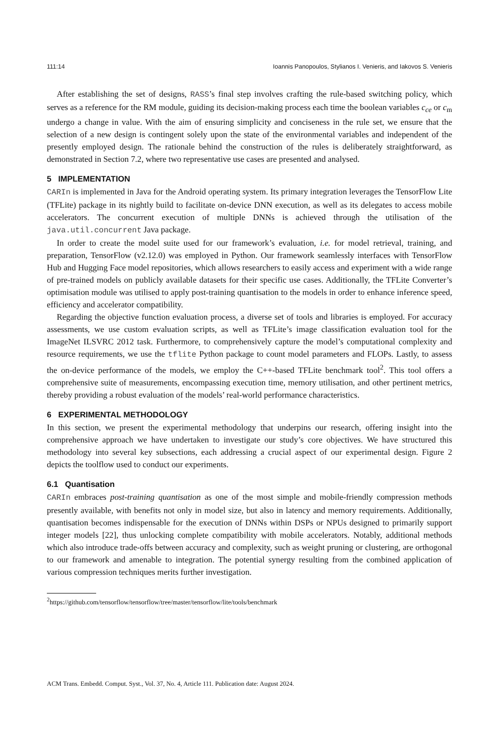111:14 Ioannis Panopoulos, Stylianos I. Venieris, and Iakovos S. Venieris
After establishing the set of designs, RASS’s final step involves crafting the rule-based switching policy, which serves as a reference for the RM module, guiding its decision-making process each time the boolean variables c<sub>ce</sub> or c<sub>m</sub> undergo a change in value. With the aim of ensuring simplicity and conciseness in the rule set, we ensure that the selection of a new design is contingent solely upon the state of the environmental variables and independent of the presently employed design. The rationale behind the construction of the rules is deliberately straightforward, as demonstrated in Section 7.2, where two representative use cases are presented and analysed.
5 IMPLEMENTATION
CARIn is implemented in Java for the Android operating system. Its primary integration leverages the TensorFlow Lite (TFLite) package in its nightly build to facilitate on-device DNN execution, as well as its delegates to access mobile accelerators. The concurrent execution of multiple DNNs is achieved through the utilisation of the java.util.concurrent Java package.
In order to create the model suite used for our framework’s evaluation, i.e. for model retrieval, training, and preparation, TensorFlow (v2.12.0) was employed in Python. Our framework seamlessly interfaces with TensorFlow Hub and Hugging Face model repositories, which allows researchers to easily access and experiment with a wide range of pre-trained models on publicly available datasets for their specific use cases. Additionally, the TFLite Converter’s optimisation module was utilised to apply post-training quantisation to the models in order to enhance inference speed, efficiency and accelerator compatibility.
Regarding the objective function evaluation process, a diverse set of tools and libraries is employed. For accuracy assessments, we use custom evaluation scripts, as well as TFLite’s image classification evaluation tool for the ImageNet ILSVRC 2012 task. Furthermore, to comprehensively capture the model’s computational complexity and resource requirements, we use the tflite Python package to count model parameters and FLOPs. Lastly, to assess the on-device performance of the models, we employ the C++-based TFLite benchmark tool<sup>2</sup>. This tool offers a comprehensive suite of measurements, encompassing execution time, memory utilisation, and other pertinent metrics, thereby providing a robust evaluation of the models’ real-world performance characteristics.
6 EXPERIMENTAL METHODOLOGY
In this section, we present the experimental methodology that underpins our research, offering insight into the comprehensive approach we have undertaken to investigate our study’s core objectives. We have structured this methodology into several key subsections, each addressing a crucial aspect of our experimental design. Figure 2 depicts the toolflow used to conduct our experiments.
6.1 Quantisation
CARIn embraces post-training quantisation as one of the most simple and mobile-friendly compression methods presently available, with benefits not only in model size, but also in latency and memory requirements. Additionally, quantisation becomes indispensable for the execution of DNNs within DSPs or NPUs designed to primarily support integer models [22], thus unlocking complete compatibility with mobile accelerators. Notably, additional methods which also introduce trade-offs between accuracy and complexity, such as weight pruning or clustering, are orthogonal to our framework and amenable to integration. The potential synergy resulting from the combined application of various compression techniques merits further investigation.
<sup>2</sup> https://github.com/tensorflow/tensorflow/tree/master/tensorflow/lite/tools/benchmark
ACM Trans. Embedd. Comput. Syst., Vol. 37, No. 4, Article 111. Publication date: August 2024.